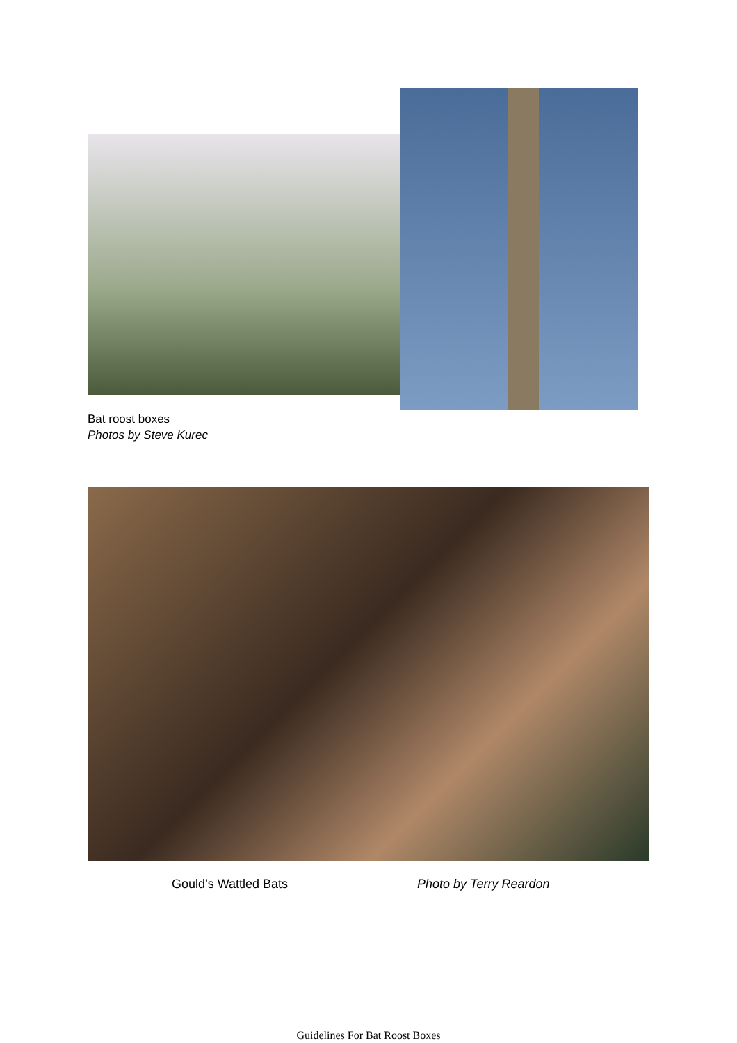Bat roost boxes
Photos by Steve Kurec
Gould’s Wattled Bats Photo by Terry Reardon
Guidelines For Bat Roost Boxes